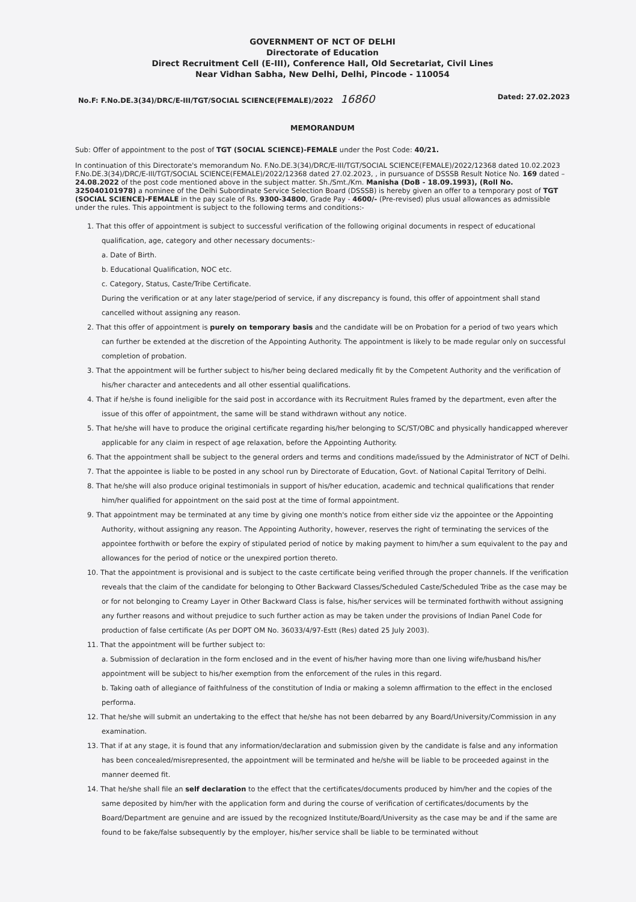GOVERNMENT OF NCT OF DELHI
Directorate of Education
Direct Recruitment Cell (E-III), Conference Hall, Old Secretariat, Civil Lines
Near Vidhan Sabha, New Delhi, Delhi, Pincode - 110054
No.F: F.No.DE.3(34)/DRC/E-III/TGT/SOCIAL SCIENCE(FEMALE)/2022 16860 Dated: 27.02.2023
MEMORANDUM
Sub: Offer of appointment to the post of TGT (SOCIAL SCIENCE)-FEMALE under the Post Code: 40/21.
In continuation of this Directorate's memorandum No. F.No.DE.3(34)/DRC/E-III/TGT/SOCIAL SCIENCE(FEMALE)/2022/12368 dated 10.02.2023 F.No.DE.3(34)/DRC/E-III/TGT/SOCIAL SCIENCE(FEMALE)/2022/12368 dated 27.02.2023, , in pursuance of DSSSB Result Notice No. 169 dated – 24.08.2022 of the post code mentioned above in the subject matter. Sh./Smt./Km. Manisha (DoB - 18.09.1993), (Roll No. 325040101978) a nominee of the Delhi Subordinate Service Selection Board (DSSSB) is hereby given an offer to a temporary post of TGT (SOCIAL SCIENCE)-FEMALE in the pay scale of Rs. 9300-34800, Grade Pay - 4600/- (Pre-revised) plus usual allowances as admissible under the rules. This appointment is subject to the following terms and conditions:-
1. That this offer of appointment is subject to successful verification of the following original documents in respect of educational qualification, age, category and other necessary documents:-
a. Date of Birth.
b. Educational Qualification, NOC etc.
c. Category, Status, Caste/Tribe Certificate.
During the verification or at any later stage/period of service, if any discrepancy is found, this offer of appointment shall stand cancelled without assigning any reason.
2. That this offer of appointment is purely on temporary basis and the candidate will be on Probation for a period of two years which can further be extended at the discretion of the Appointing Authority. The appointment is likely to be made regular only on successful completion of probation.
3. That the appointment will be further subject to his/her being declared medically fit by the Competent Authority and the verification of his/her character and antecedents and all other essential qualifications.
4. That if he/she is found ineligible for the said post in accordance with its Recruitment Rules framed by the department, even after the issue of this offer of appointment, the same will be stand withdrawn without any notice.
5. That he/she will have to produce the original certificate regarding his/her belonging to SC/ST/OBC and physically handicapped wherever applicable for any claim in respect of age relaxation, before the Appointing Authority.
6. That the appointment shall be subject to the general orders and terms and conditions made/issued by the Administrator of NCT of Delhi.
7. That the appointee is liable to be posted in any school run by Directorate of Education, Govt. of National Capital Territory of Delhi.
8. That he/she will also produce original testimonials in support of his/her education, academic and technical qualifications that render him/her qualified for appointment on the said post at the time of formal appointment.
9. That appointment may be terminated at any time by giving one month's notice from either side viz the appointee or the Appointing Authority, without assigning any reason. The Appointing Authority, however, reserves the right of terminating the services of the appointee forthwith or before the expiry of stipulated period of notice by making payment to him/her a sum equivalent to the pay and allowances for the period of notice or the unexpired portion thereto.
10. That the appointment is provisional and is subject to the caste certificate being verified through the proper channels. If the verification reveals that the claim of the candidate for belonging to Other Backward Classes/Scheduled Caste/Scheduled Tribe as the case may be or for not belonging to Creamy Layer in Other Backward Class is false, his/her services will be terminated forthwith without assigning any further reasons and without prejudice to such further action as may be taken under the provisions of Indian Panel Code for production of false certificate (As per DOPT OM No. 36033/4/97-Estt (Res) dated 25 July 2003).
11. That the appointment will be further subject to:
a. Submission of declaration in the form enclosed and in the event of his/her having more than one living wife/husband his/her appointment will be subject to his/her exemption from the enforcement of the rules in this regard.
b. Taking oath of allegiance of faithfulness of the constitution of India or making a solemn affirmation to the effect in the enclosed performa.
12. That he/she will submit an undertaking to the effect that he/she has not been debarred by any Board/University/Commission in any examination.
13. That if at any stage, it is found that any information/declaration and submission given by the candidate is false and any information has been concealed/misrepresented, the appointment will be terminated and he/she will be liable to be proceeded against in the manner deemed fit.
14. That he/she shall file an self declaration to the effect that the certificates/documents produced by him/her and the copies of the same deposited by him/her with the application form and during the course of verification of certificates/documents by the Board/Department are genuine and are issued by the recognized Institute/Board/University as the case may be and if the same are found to be fake/false subsequently by the employer, his/her service shall be liable to be terminated without